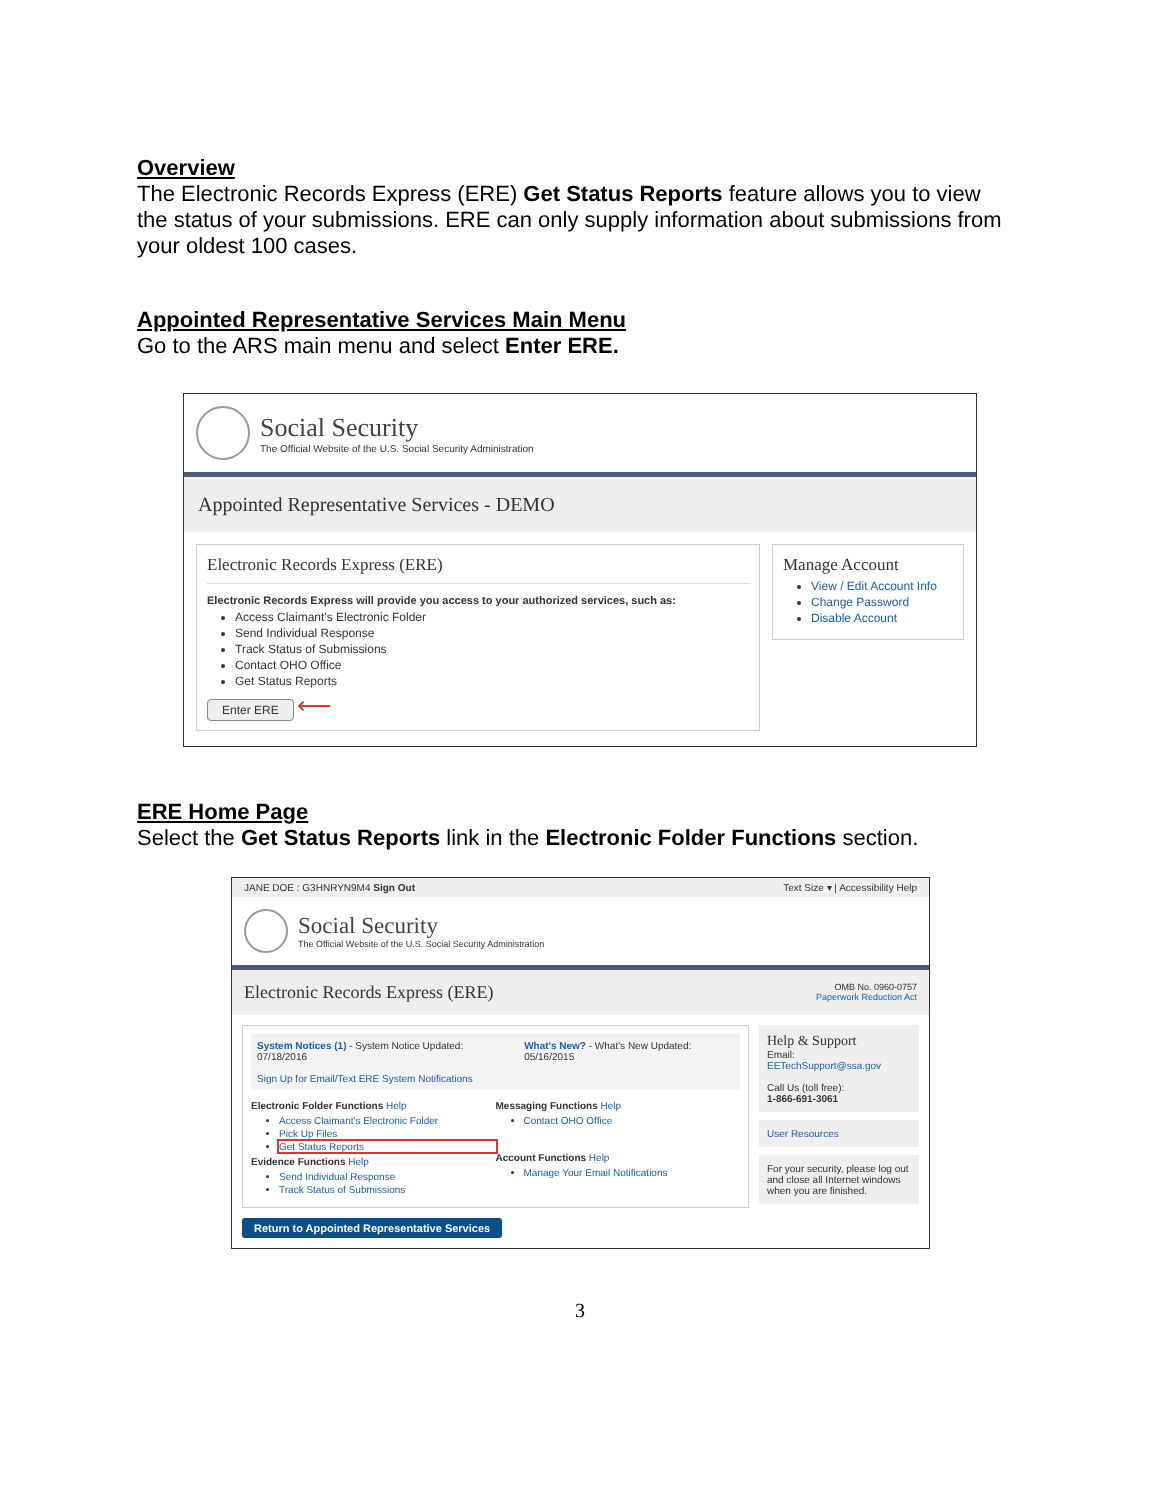Overview
The Electronic Records Express (ERE) Get Status Reports feature allows you to view the status of your submissions. ERE can only supply information about submissions from your oldest 100 cases.
Appointed Representative Services Main Menu
Go to the ARS main menu and select Enter ERE.
Social Security
The Official Website of the U.S. Social Security Administration
Appointed Representative Services - DEMO
Electronic Records Express (ERE)
Electronic Records Express will provide you access to your authorized services, such as:
Access Claimant's Electronic Folder
Send Individual Response
Track Status of Submissions
Contact OHO Office
Get Status Reports
Enter ERE ⟵
Manage Account
View / Edit Account Info
Change Password
Disable Account
ERE Home Page
Select the Get Status Reports link in the Electronic Folder Functions section.
JANE DOE : G3HNRYN9M4 Sign Out Text Size ▾ | Accessibility Help
Social Security
The Official Website of the U.S. Social Security Administration
Electronic Records Express (ERE) OMB No. 0960-0757
Paperwork Reduction Act
System Notices (1) - System Notice Updated: 07/18/2016
Sign Up for Email/Text ERE System Notifications
What's New? - What's New Updated: 05/16/2015
Electronic Folder Functions Help
Access Claimant's Electronic Folder
Pick Up Files
Get Status Reports
Evidence Functions Help
Send Individual Response
Track Status of Submissions
Messaging Functions Help
Contact OHO Office
Account Functions Help
Manage Your Email Notifications
Help & Support
Email:
EETechSupport@ssa.gov
Call Us (toll free):
1-866-691-3061
User Resources
For your security, please log out and close all Internet windows when you are finished.
Return to Appointed Representative Services
3